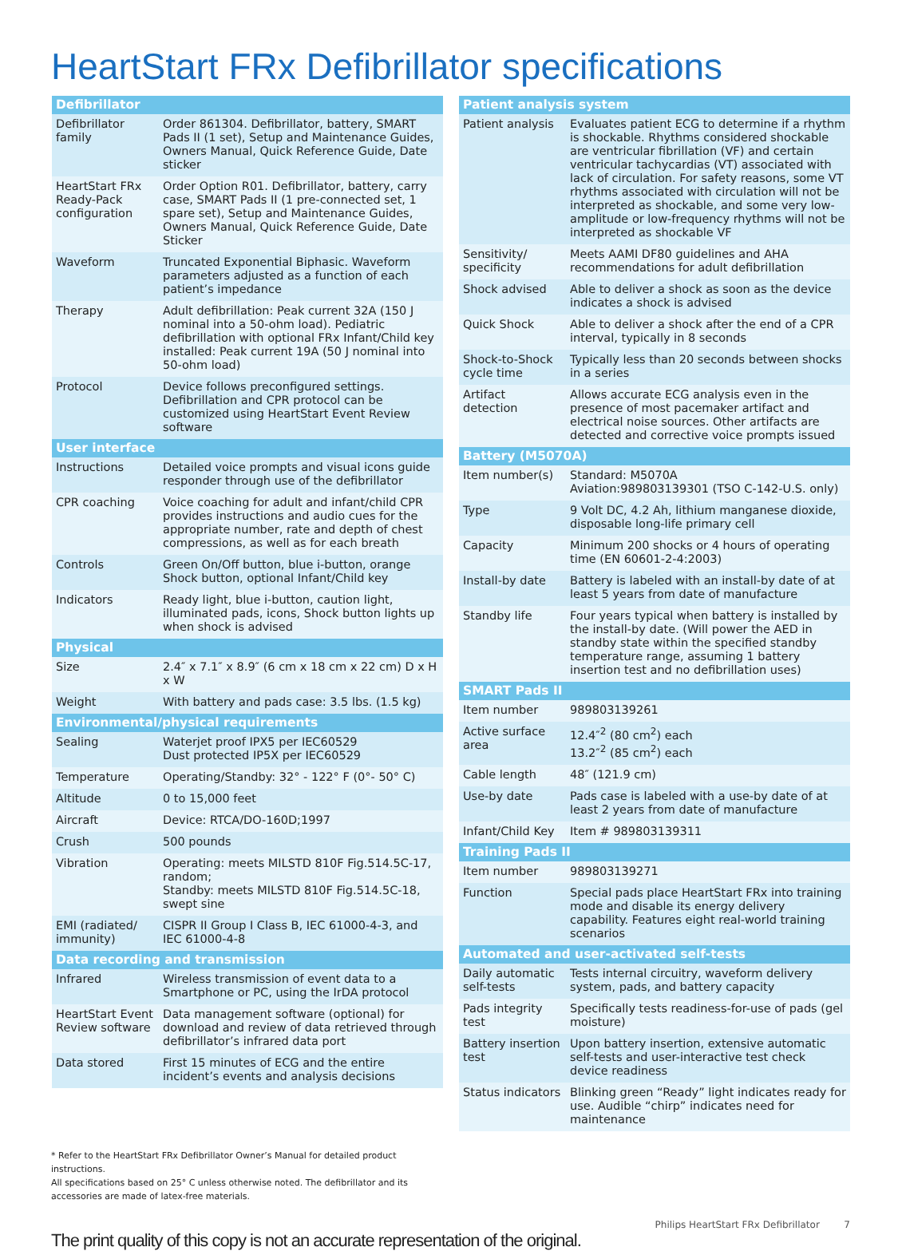HeartStart FRx Defibrillator specifications
| Defibrillator | |
| --- | --- |
| Defibrillator family | Order 861304. Defibrillator, battery, SMART Pads II (1 set), Setup and Maintenance Guides, Owners Manual, Quick Reference Guide, Date sticker |
| HeartStart FRx Ready-Pack configuration | Order Option R01. Defibrillator, battery, carry case, SMART Pads II (1 pre-connected set, 1 spare set), Setup and Maintenance Guides, Owners Manual, Quick Reference Guide, Date Sticker |
| Waveform | Truncated Exponential Biphasic. Waveform parameters adjusted as a function of each patient’s impedance |
| Therapy | Adult defibrillation: Peak current 32A (150 J nominal into a 50-ohm load). Pediatric defibrillation with optional FRx Infant/Child key installed: Peak current 19A (50 J nominal into 50-ohm load) |
| Protocol | Device follows preconfigured settings. Defibrillation and CPR protocol can be customized using HeartStart Event Review software |
| User interface | |
| Instructions | Detailed voice prompts and visual icons guide responder through use of the defibrillator |
| CPR coaching | Voice coaching for adult and infant/child CPR provides instructions and audio cues for the appropriate number, rate and depth of chest compressions, as well as for each breath |
| Controls | Green On/Off button, blue i-button, orange Shock button, optional Infant/Child key |
| Indicators | Ready light, blue i-button, caution light, illuminated pads, icons, Shock button lights up when shock is advised |
| Physical | |
| Size | 2.4″ x 7.1″ x 8.9″ (6 cm x 18 cm x 22 cm) D x H x W |
| Weight | With battery and pads case: 3.5 lbs. (1.5 kg) |
| Environmental/physical requirements | |
| Sealing | Waterjet proof IPX5 per IEC60529 Dust protected IP5X per IEC60529 |
| Temperature | Operating/Standby: 32° - 122° F (0°- 50° C) |
| Altitude | 0 to 15,000 feet |
| Aircraft | Device: RTCA/DO-160D;1997 |
| Crush | 500 pounds |
| Vibration | Operating: meets MILSTD 810F Fig.514.5C-17, random; Standby: meets MILSTD 810F Fig.514.5C-18, swept sine |
| EMI (radiated/ immunity) | CISPR II Group I Class B, IEC 61000-4-3, and IEC 61000-4-8 |
| Data recording and transmission | |
| Infrared | Wireless transmission of event data to a Smartphone or PC, using the IrDA protocol |
| HeartStart Event Review software | Data management software (optional) for download and review of data retrieved through defibrillator’s infrared data port |
| Data stored | First 15 minutes of ECG and the entire incident’s events and analysis decisions |
| Patient analysis system | |
| --- | --- |
| Patient analysis | Evaluates patient ECG to determine if a rhythm is shockable. Rhythms considered shockable are ventricular fibrillation (VF) and certain ventricular tachycardias (VT) associated with lack of circulation. For safety reasons, some VT rhythms associated with circulation will not be interpreted as shockable, and some very low-amplitude or low-frequency rhythms will not be interpreted as shockable VF |
| Sensitivity/ specificity | Meets AAMI DF80 guidelines and AHA recommendations for adult defibrillation |
| Shock advised | Able to deliver a shock as soon as the device indicates a shock is advised |
| Quick Shock | Able to deliver a shock after the end of a CPR interval, typically in 8 seconds |
| Shock-to-Shock cycle time | Typically less than 20 seconds between shocks in a series |
| Artifact detection | Allows accurate ECG analysis even in the presence of most pacemaker artifact and electrical noise sources. Other artifacts are detected and corrective voice prompts issued |
| Battery (M5070A) | |
| Item number(s) | Standard: M5070A Aviation:989803139301 (TSO C-142-U.S. only) |
| Type | 9 Volt DC, 4.2 Ah, lithium manganese dioxide, disposable long-life primary cell |
| Capacity | Minimum 200 shocks or 4 hours of operating time (EN 60601-2-4:2003) |
| Install-by date | Battery is labeled with an install-by date of at least 5 years from date of manufacture |
| Standby life | Four years typical when battery is installed by the install-by date. (Will power the AED in standby state within the specified standby temperature range, assuming 1 battery insertion test and no defibrillation uses) |
| SMART Pads II | |
| Item number | 989803139261 |
| Active surface area | 12.4″<sup>2</sup> (80 cm<sup>2</sup>) each 13.2″<sup>2</sup> (85 cm<sup>2</sup>) each |
| Cable length | 48″ (121.9 cm) |
| Use-by date | Pads case is labeled with a use-by date of at least 2 years from date of manufacture |
| Infant/Child Key | Item # 989803139311 |
| Training Pads II | |
| Item number | 989803139271 |
| Function | Special pads place HeartStart FRx into training mode and disable its energy delivery capability. Features eight real-world training scenarios |
| Automated and user-activated self-tests | |
| Daily automatic self-tests | Tests internal circuitry, waveform delivery system, pads, and battery capacity |
| Pads integrity test | Specifically tests readiness-for-use of pads (gel moisture) |
| Battery insertion test | Upon battery insertion, extensive automatic self-tests and user-interactive test check device readiness |
| Status indicators | Blinking green “Ready” light indicates ready for use. Audible “chirp” indicates need for maintenance |
* Refer to the HeartStart FRx Defibrillator Owner’s Manual for detailed product instructions.
All specifications based on 25° C unless otherwise noted. The defibrillator and its accessories are made of latex-free materials.
Philips HeartStart FRx Defibrillator 7
The print quality of this copy is not an accurate representation of the original.